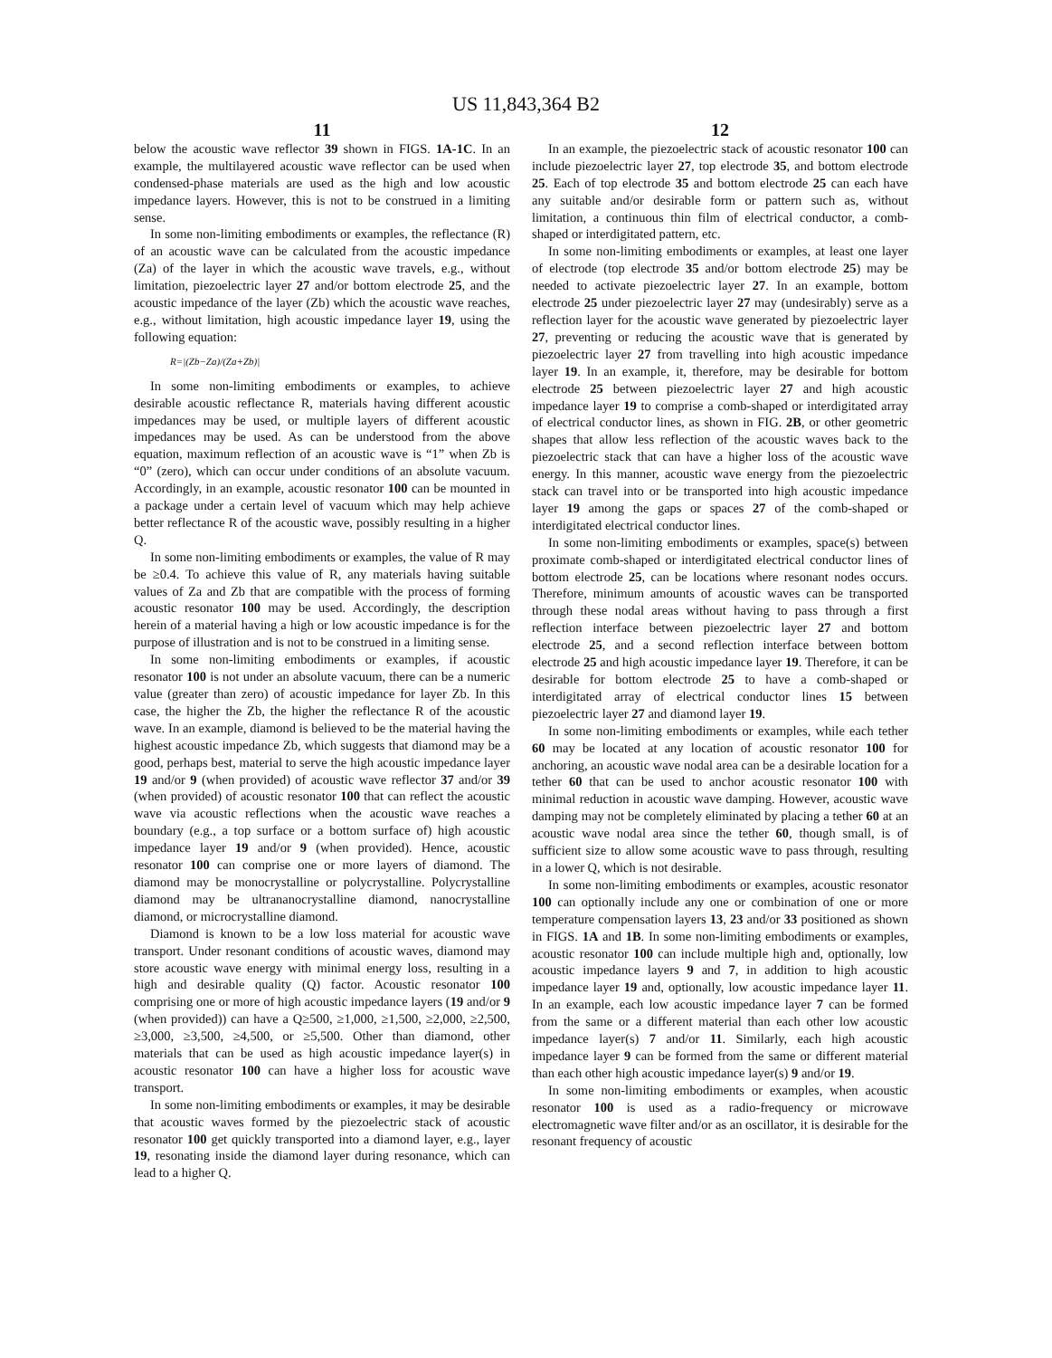US 11,843,364 B2
11
below the acoustic wave reflector 39 shown in FIGS. 1A-1C. In an example, the multilayered acoustic wave reflector can be used when condensed-phase materials are used as the high and low acoustic impedance layers. However, this is not to be construed in a limiting sense.
In some non-limiting embodiments or examples, the reflectance (R) of an acoustic wave can be calculated from the acoustic impedance (Za) of the layer in which the acoustic wave travels, e.g., without limitation, piezoelectric layer 27 and/or bottom electrode 25, and the acoustic impedance of the layer (Zb) which the acoustic wave reaches, e.g., without limitation, high acoustic impedance layer 19, using the following equation:
R=|(Zb−Za)/(Za+Zb)|
In some non-limiting embodiments or examples, to achieve desirable acoustic reflectance R, materials having different acoustic impedances may be used, or multiple layers of different acoustic impedances may be used. As can be understood from the above equation, maximum reflection of an acoustic wave is “1” when Zb is “0” (zero), which can occur under conditions of an absolute vacuum. Accordingly, in an example, acoustic resonator 100 can be mounted in a package under a certain level of vacuum which may help achieve better reflectance R of the acoustic wave, possibly resulting in a higher Q.
In some non-limiting embodiments or examples, the value of R may be ≥0.4. To achieve this value of R, any materials having suitable values of Za and Zb that are compatible with the process of forming acoustic resonator 100 may be used. Accordingly, the description herein of a material having a high or low acoustic impedance is for the purpose of illustration and is not to be construed in a limiting sense.
In some non-limiting embodiments or examples, if acoustic resonator 100 is not under an absolute vacuum, there can be a numeric value (greater than zero) of acoustic impedance for layer Zb. In this case, the higher the Zb, the higher the reflectance R of the acoustic wave. In an example, diamond is believed to be the material having the highest acoustic impedance Zb, which suggests that diamond may be a good, perhaps best, material to serve the high acoustic impedance layer 19 and/or 9 (when provided) of acoustic wave reflector 37 and/or 39 (when provided) of acoustic resonator 100 that can reflect the acoustic wave via acoustic reflections when the acoustic wave reaches a boundary (e.g., a top surface or a bottom surface of) high acoustic impedance layer 19 and/or 9 (when provided). Hence, acoustic resonator 100 can comprise one or more layers of diamond. The diamond may be monocrystalline or polycrystalline. Polycrystalline diamond may be ultrananocrystalline diamond, nanocrystalline diamond, or microcrystalline diamond.
Diamond is known to be a low loss material for acoustic wave transport. Under resonant conditions of acoustic waves, diamond may store acoustic wave energy with minimal energy loss, resulting in a high and desirable quality (Q) factor. Acoustic resonator 100 comprising one or more of high acoustic impedance layers (19 and/or 9 (when provided)) can have a Q≥500, ≥1,000, ≥1,500, ≥2,000, ≥2,500, ≥3,000, ≥3,500, ≥4,500, or ≥5,500. Other than diamond, other materials that can be used as high acoustic impedance layer(s) in acoustic resonator 100 can have a higher loss for acoustic wave transport.
In some non-limiting embodiments or examples, it may be desirable that acoustic waves formed by the piezoelectric stack of acoustic resonator 100 get quickly transported into a diamond layer, e.g., layer 19, resonating inside the diamond layer during resonance, which can lead to a higher Q.
12
In an example, the piezoelectric stack of acoustic resonator 100 can include piezoelectric layer 27, top electrode 35, and bottom electrode 25. Each of top electrode 35 and bottom electrode 25 can each have any suitable and/or desirable form or pattern such as, without limitation, a continuous thin film of electrical conductor, a comb-shaped or interdigitated pattern, etc.
In some non-limiting embodiments or examples, at least one layer of electrode (top electrode 35 and/or bottom electrode 25) may be needed to activate piezoelectric layer 27. In an example, bottom electrode 25 under piezoelectric layer 27 may (undesirably) serve as a reflection layer for the acoustic wave generated by piezoelectric layer 27, preventing or reducing the acoustic wave that is generated by piezoelectric layer 27 from travelling into high acoustic impedance layer 19. In an example, it, therefore, may be desirable for bottom electrode 25 between piezoelectric layer 27 and high acoustic impedance layer 19 to comprise a comb-shaped or interdigitated array of electrical conductor lines, as shown in FIG. 2B, or other geometric shapes that allow less reflection of the acoustic waves back to the piezoelectric stack that can have a higher loss of the acoustic wave energy. In this manner, acoustic wave energy from the piezoelectric stack can travel into or be transported into high acoustic impedance layer 19 among the gaps or spaces 27 of the comb-shaped or interdigitated electrical conductor lines.
In some non-limiting embodiments or examples, space(s) between proximate comb-shaped or interdigitated electrical conductor lines of bottom electrode 25, can be locations where resonant nodes occurs. Therefore, minimum amounts of acoustic waves can be transported through these nodal areas without having to pass through a first reflection interface between piezoelectric layer 27 and bottom electrode 25, and a second reflection interface between bottom electrode 25 and high acoustic impedance layer 19. Therefore, it can be desirable for bottom electrode 25 to have a comb-shaped or interdigitated array of electrical conductor lines 15 between piezoelectric layer 27 and diamond layer 19.
In some non-limiting embodiments or examples, while each tether 60 may be located at any location of acoustic resonator 100 for anchoring, an acoustic wave nodal area can be a desirable location for a tether 60 that can be used to anchor acoustic resonator 100 with minimal reduction in acoustic wave damping. However, acoustic wave damping may not be completely eliminated by placing a tether 60 at an acoustic wave nodal area since the tether 60, though small, is of sufficient size to allow some acoustic wave to pass through, resulting in a lower Q, which is not desirable.
In some non-limiting embodiments or examples, acoustic resonator 100 can optionally include any one or combination of one or more temperature compensation layers 13, 23 and/or 33 positioned as shown in FIGS. 1A and 1B. In some non-limiting embodiments or examples, acoustic resonator 100 can include multiple high and, optionally, low acoustic impedance layers 9 and 7, in addition to high acoustic impedance layer 19 and, optionally, low acoustic impedance layer 11. In an example, each low acoustic impedance layer 7 can be formed from the same or a different material than each other low acoustic impedance layer(s) 7 and/or 11. Similarly, each high acoustic impedance layer 9 can be formed from the same or different material than each other high acoustic impedance layer(s) 9 and/or 19.
In some non-limiting embodiments or examples, when acoustic resonator 100 is used as a radio-frequency or microwave electromagnetic wave filter and/or as an oscillator, it is desirable for the resonant frequency of acoustic